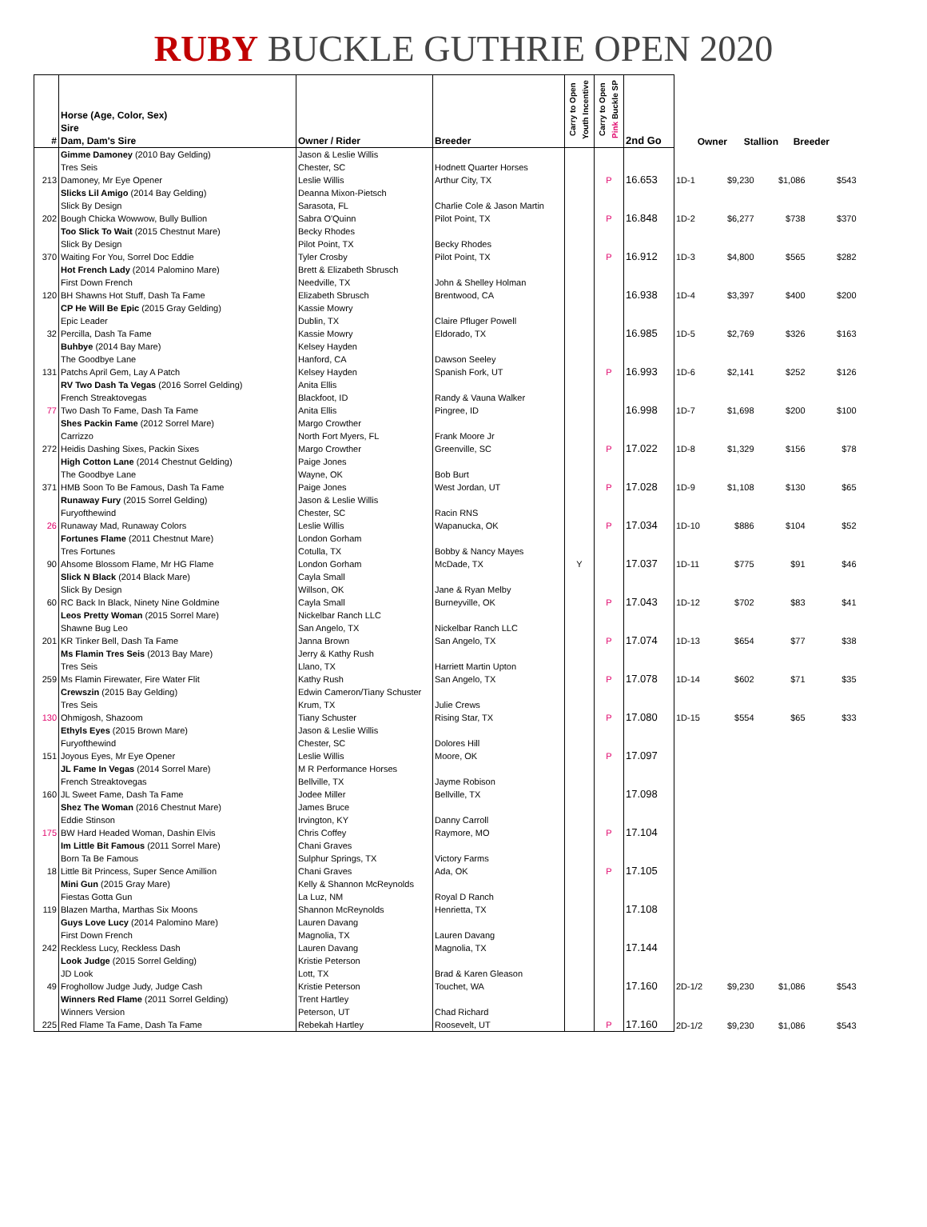RUBY BUCKLE GUTHRIE OPEN 2020
| # | Horse (Age, Color, Sex) Sire Dam, Dam's Sire | Owner / Rider | Breeder | Carry to Open Youth Incentive | Carry to Open Pink Buckle SP | 2nd Go | | Owner | Stallion | Breeder |
| --- | --- | --- | --- | --- | --- | --- | --- | --- | --- | --- |
| 213 | Gimme Damoney (2010 Bay Gelding) Tres Seis Damoney, Mr Eye Opener | Jason & Leslie Willis Chester, SC Leslie Willis | Hodnett Quarter Horses Arthur City, TX | | P | 16.653 | 1D-1 | $9,230 | $1,086 | $543 |
| 202 | Slicks Lil Amigo (2014 Bay Gelding) Slick By Design Bough Chicka Wowwow, Bully Bullion | Deanna Mixon-Pietsch Sarasota, FL Sabra O'Quinn | Charlie Cole & Jason Martin Pilot Point, TX | | P | 16.848 | 1D-2 | $6,277 | $738 | $370 |
| 370 | Too Slick To Wait (2015 Chestnut Mare) Slick By Design Waiting For You, Sorrel Doc Eddie | Becky Rhodes Pilot Point, TX Tyler Crosby | Becky Rhodes Pilot Point, TX | | P | 16.912 | 1D-3 | $4,800 | $565 | $282 |
| 120 | Hot French Lady (2014 Palomino Mare) First Down French BH Shawns Hot Stuff, Dash Ta Fame | Brett & Elizabeth Sbrusch Needville, TX Elizabeth Sbrusch | John & Shelley Holman Brentwood, CA | | | 16.938 | 1D-4 | $3,397 | $400 | $200 |
| 32 | CP He Will Be Epic (2015 Gray Gelding) Epic Leader Percilla, Dash Ta Fame | Kassie Mowry Dublin, TX Kassie Mowry | Claire Pfluger Powell Eldorado, TX | | | 16.985 | 1D-5 | $2,769 | $326 | $163 |
| 131 | Buhbye (2014 Bay Mare) The Goodbye Lane Patchs April Gem, Lay A Patch | Kelsey Hayden Hanford, CA Kelsey Hayden | Dawson Seeley Spanish Fork, UT | | P | 16.993 | 1D-6 | $2,141 | $252 | $126 |
| 77 | RV Two Dash Ta Vegas (2016 Sorrel Gelding) French Streaktovegas Two Dash To Fame, Dash Ta Fame | Anita Ellis Blackfoot, ID Anita Ellis | Randy & Vauna Walker Pingree, ID | | | 16.998 | 1D-7 | $1,698 | $200 | $100 |
| 272 | Shes Packin Fame (2012 Sorrel Mare) Carrizzo Heidis Dashing Sixes, Packin Sixes | Margo Crowther North Fort Myers, FL Margo Crowther | Frank Moore Jr Greenville, SC | | P | 17.022 | 1D-8 | $1,329 | $156 | $78 |
| 371 | High Cotton Lane (2014 Chestnut Gelding) The Goodbye Lane HMB Soon To Be Famous, Dash Ta Fame | Paige Jones Wayne, OK Paige Jones | Bob Burt West Jordan, UT | | P | 17.028 | 1D-9 | $1,108 | $130 | $65 |
| 26 | Runaway Fury (2015 Sorrel Gelding) Furyofthewind Runaway Mad, Runaway Colors | Jason & Leslie Willis Chester, SC Leslie Willis | Racin RNS Wapanucka, OK | | P | 17.034 | 1D-10 | $886 | $104 | $52 |
| 90 | Fortunes Flame (2011 Chestnut Mare) Tres Fortunes Ahsome Blossom Flame, Mr HG Flame | London Gorham Cotulla, TX London Gorham | Bobby & Nancy Mayes McDade, TX | Y | | 17.037 | 1D-11 | $775 | $91 | $46 |
| 60 | Slick N Black (2014 Black Mare) Slick By Design RC Back In Black, Ninety Nine Goldmine | Cayla Small Willson, OK Cayla Small | Jane & Ryan Melby Burneyville, OK | | P | 17.043 | 1D-12 | $702 | $83 | $41 |
| 201 | Leos Pretty Woman (2015 Sorrel Mare) Shawne Bug Leo KR Tinker Bell, Dash Ta Fame | Nickelbar Ranch LLC San Angelo, TX Janna Brown | Nickelbar Ranch LLC San Angelo, TX | | P | 17.074 | 1D-13 | $654 | $77 | $38 |
| 259 | Ms Flamin Tres Seis (2013 Bay Mare) Tres Seis Ms Flamin Firewater, Fire Water Flit | Jerry & Kathy Rush Llano, TX Kathy Rush | Harriett Martin Upton San Angelo, TX | | P | 17.078 | 1D-14 | $602 | $71 | $35 |
| 130 | Crewszin (2015 Bay Gelding) Tres Seis Ohmigosh, Shazoom | Edwin Cameron/Tiany Schuster Krum, TX Tiany Schuster | Julie Crews Rising Star, TX | | P | 17.080 | 1D-15 | $554 | $65 | $33 |
| 151 | Ethyls Eyes (2015 Brown Mare) Furyofthewind Joyous Eyes, Mr Eye Opener | Jason & Leslie Willis Chester, SC Leslie Willis | Dolores Hill Moore, OK | | P | 17.097 | | | | |
| 160 | JL Fame In Vegas (2014 Sorrel Mare) French Streaktovegas JL Sweet Fame, Dash Ta Fame | M R Performance Horses Bellville, TX Jodee Miller | Jayme Robison Bellville, TX | | | 17.098 | | | | |
| 175 | Shez The Woman (2016 Chestnut Mare) Eddie Stinson BW Hard Headed Woman, Dashin Elvis | James Bruce Irvington, KY Chris Coffey | Danny Carroll Raymore, MO | | P | 17.104 | | | | |
| 18 | Im Little Bit Famous (2011 Sorrel Mare) Born Ta Be Famous Little Bit Princess, Super Sence Amillion | Chani Graves Sulphur Springs, TX Chani Graves | Victory Farms Ada, OK | | P | 17.105 | | | | |
| 119 | Mini Gun (2015 Gray Mare) Fiestas Gotta Gun Blazen Martha, Marthas Six Moons | Kelly & Shannon McReynolds La Luz, NM Shannon McReynolds | Royal D Ranch Henrietta, TX | | | 17.108 | | | | |
| 242 | Guys Love Lucy (2014 Palomino Mare) First Down French Reckless Lucy, Reckless Dash | Lauren Davang Magnolia, TX Lauren Davang | Lauren Davang Magnolia, TX | | | 17.144 | | | | |
| 49 | Look Judge (2015 Sorrel Gelding) JD Look Froghollow Judge Judy, Judge Cash | Kristie Peterson Lott, TX Kristie Peterson | Brad & Karen Gleason Touchet, WA | | | 17.160 | 2D-1/2 | $9,230 | $1,086 | $543 |
| 225 | Winners Red Flame (2011 Sorrel Gelding) Winners Version Red Flame Ta Fame, Dash Ta Fame | Trent Hartley Peterson, UT Rebekah Hartley | Chad Richard Roosevelt, UT | | P | 17.160 | 2D-1/2 | $9,230 | $1,086 | $543 |